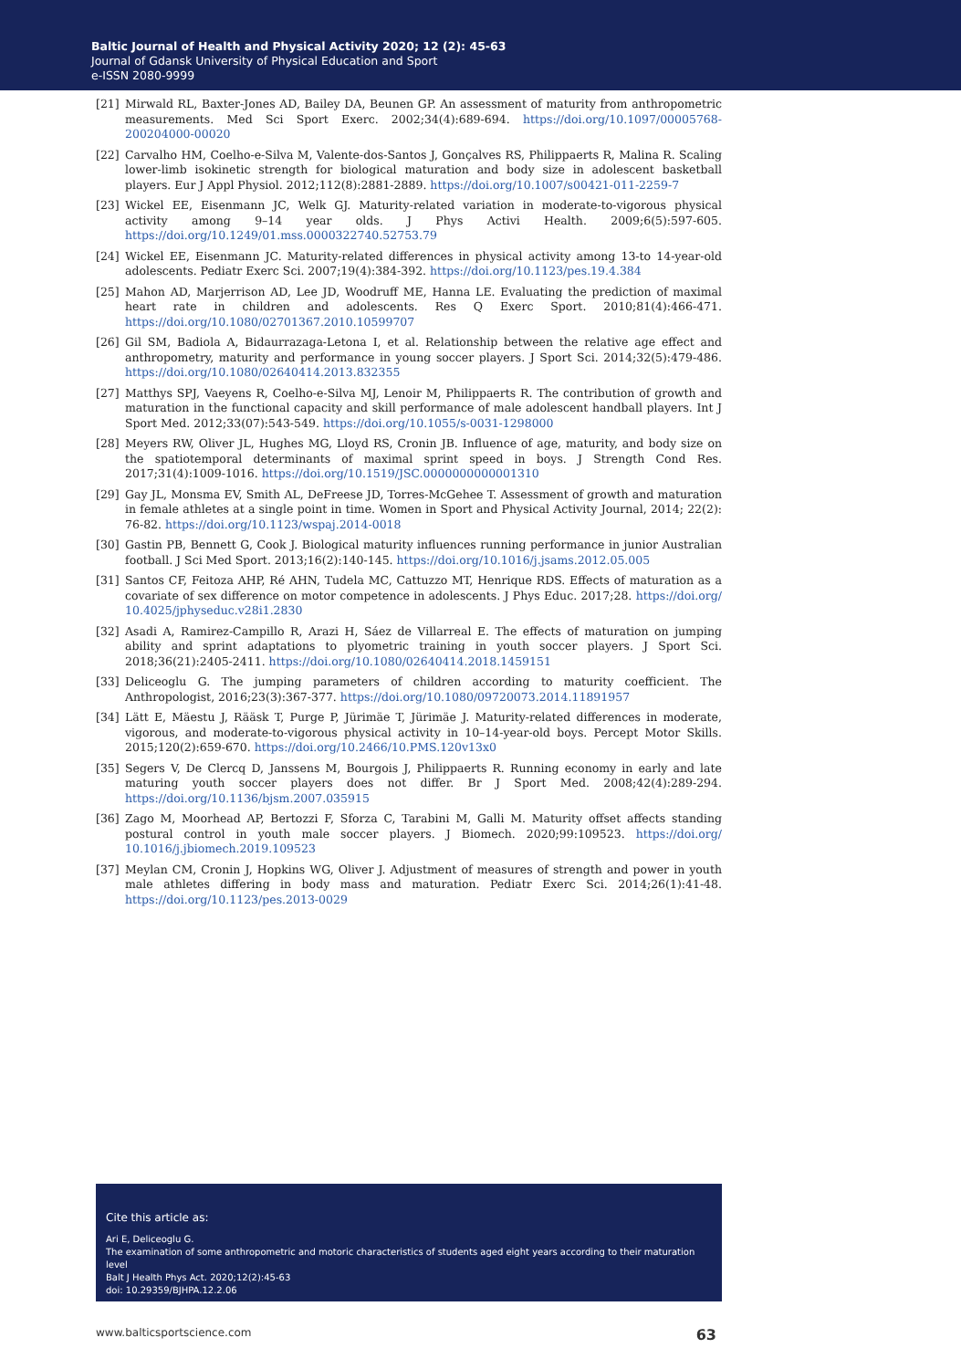Baltic Journal of Health and Physical Activity 2020; 12 (2): 45-63
Journal of Gdansk University of Physical Education and Sport
e-ISSN 2080-9999
[21] Mirwald RL, Baxter-Jones AD, Bailey DA, Beunen GP. An assessment of maturity from anthropometric measurements. Med Sci Sport Exerc. 2002;34(4):689-694. https://doi.org/10.1097/00005768-200204000-00020
[22] Carvalho HM, Coelho-e-Silva M, Valente-dos-Santos J, Gonçalves RS, Philippaerts R, Malina R. Scaling lower-limb isokinetic strength for biological maturation and body size in adolescent basketball players. Eur J Appl Physiol. 2012;112(8):2881-2889. https://doi.org/10.1007/s00421-011-2259-7
[23] Wickel EE, Eisenmann JC, Welk GJ. Maturity-related variation in moderate-to-vigorous physical activity among 9–14 year olds. J Phys Activi Health. 2009;6(5):597-605. https://doi.org/10.1249/01.mss.0000322740.52753.79
[24] Wickel EE, Eisenmann JC. Maturity-related differences in physical activity among 13-to 14-year-old adolescents. Pediatr Exerc Sci. 2007;19(4):384-392. https://doi.org/10.1123/pes.19.4.384
[25] Mahon AD, Marjerrison AD, Lee JD, Woodruff ME, Hanna LE. Evaluating the prediction of maximal heart rate in children and adolescents. Res Q Exerc Sport. 2010;81(4):466-471. https://doi.org/10.1080/02701367.2010.10599707
[26] Gil SM, Badiola A, Bidaurrazaga-Letona I, et al. Relationship between the relative age effect and anthropometry, maturity and performance in young soccer players. J Sport Sci. 2014;32(5):479-486. https://doi.org/10.1080/02640414.2013.832355
[27] Matthys SPJ, Vaeyens R, Coelho-e-Silva MJ, Lenoir M, Philippaerts R. The contribution of growth and maturation in the functional capacity and skill performance of male adolescent handball players. Int J Sport Med. 2012;33(07):543-549. https://doi.org/10.1055/s-0031-1298000
[28] Meyers RW, Oliver JL, Hughes MG, Lloyd RS, Cronin JB. Influence of age, maturity, and body size on the spatiotemporal determinants of maximal sprint speed in boys. J Strength Cond Res. 2017;31(4):1009-1016. https://doi.org/10.1519/JSC.0000000000001310
[29] Gay JL, Monsma EV, Smith AL, DeFreese JD, Torres-McGehee T. Assessment of growth and maturation in female athletes at a single point in time. Women in Sport and Physical Activity Journal, 2014; 22(2): 76-82. https://doi.org/10.1123/wspaj.2014-0018
[30] Gastin PB, Bennett G, Cook J. Biological maturity influences running performance in junior Australian football. J Sci Med Sport. 2013;16(2):140-145. https://doi.org/10.1016/j.jsams.2012.05.005
[31] Santos CF, Feitoza AHP, Ré AHN, Tudela MC, Cattuzzo MT, Henrique RDS. Effects of maturation as a covariate of sex difference on motor competence in adolescents. J Phys Educ. 2017;28. https://doi.org/ 10.4025/jphyseduc.v28i1.2830
[32] Asadi A, Ramirez-Campillo R, Arazi H, Sáez de Villarreal E. The effects of maturation on jumping ability and sprint adaptations to plyometric training in youth soccer players. J Sport Sci. 2018;36(21):2405-2411. https://doi.org/10.1080/02640414.2018.1459151
[33] Deliceoglu G. The jumping parameters of children according to maturity coefficient. The Anthropologist, 2016;23(3):367-377. https://doi.org/10.1080/09720073.2014.11891957
[34] Lätt E, Mäestu J, Rääsk T, Purge P, Jürimäe T, Jürimäe J. Maturity-related differences in moderate, vigorous, and moderate-to-vigorous physical activity in 10–14-year-old boys. Percept Motor Skills. 2015;120(2):659-670. https://doi.org/10.2466/10.PMS.120v13x0
[35] Segers V, De Clercq D, Janssens M, Bourgois J, Philippaerts R. Running economy in early and late maturing youth soccer players does not differ. Br J Sport Med. 2008;42(4):289-294. https://doi.org/10.1136/bjsm.2007.035915
[36] Zago M, Moorhead AP, Bertozzi F, Sforza C, Tarabini M, Galli M. Maturity offset affects standing postural control in youth male soccer players. J Biomech. 2020;99:109523. https://doi.org/ 10.1016/j.jbiomech.2019.109523
[37] Meylan CM, Cronin J, Hopkins WG, Oliver J. Adjustment of measures of strength and power in youth male athletes differing in body mass and maturation. Pediatr Exerc Sci. 2014;26(1):41-48. https://doi.org/10.1123/pes.2013-0029
Cite this article as:
Ari E, Deliceoglu G.
The examination of some anthropometric and motoric characteristics of students aged eight years according to their maturation level
Balt J Health Phys Act. 2020;12(2):45-63
doi: 10.29359/BJHPA.12.2.06
www.balticsportscience.com 63